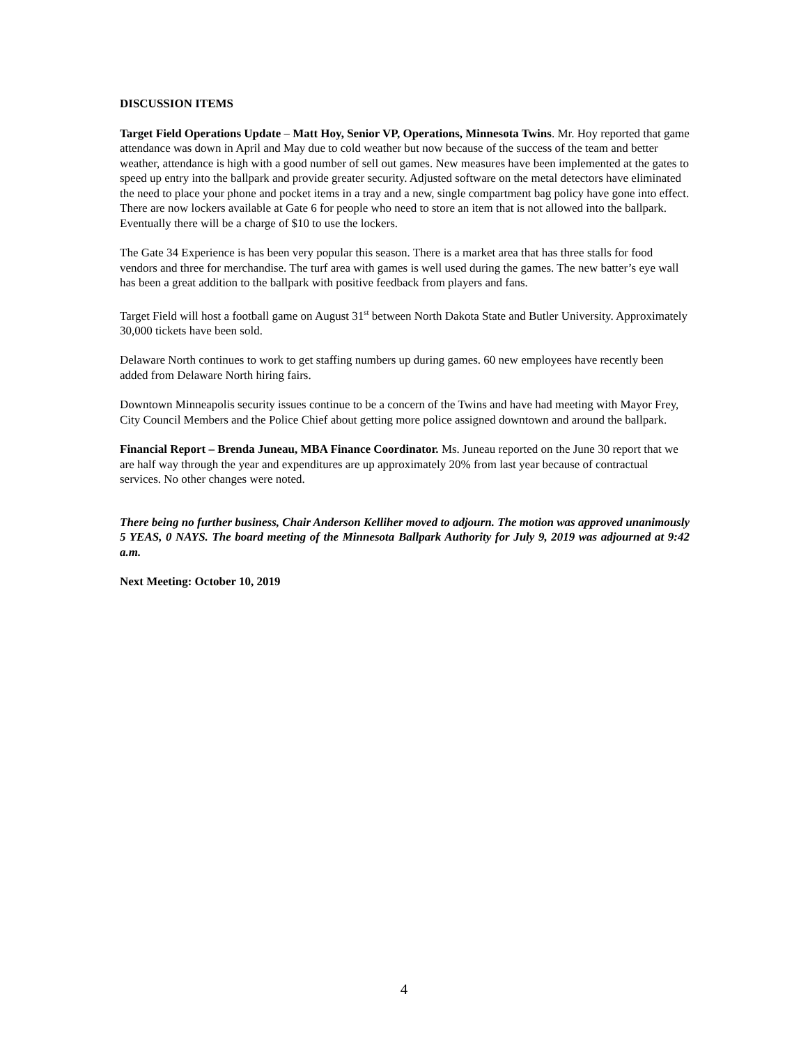DISCUSSION ITEMS
Target Field Operations Update – Matt Hoy, Senior VP, Operations, Minnesota Twins. Mr. Hoy reported that game attendance was down in April and May due to cold weather but now because of the success of the team and better weather, attendance is high with a good number of sell out games. New measures have been implemented at the gates to speed up entry into the ballpark and provide greater security. Adjusted software on the metal detectors have eliminated the need to place your phone and pocket items in a tray and a new, single compartment bag policy have gone into effect. There are now lockers available at Gate 6 for people who need to store an item that is not allowed into the ballpark. Eventually there will be a charge of $10 to use the lockers.
The Gate 34 Experience is has been very popular this season. There is a market area that has three stalls for food vendors and three for merchandise. The turf area with games is well used during the games. The new batter’s eye wall has been a great addition to the ballpark with positive feedback from players and fans.
Target Field will host a football game on August 31<sup>st</sup> between North Dakota State and Butler University. Approximately 30,000 tickets have been sold.
Delaware North continues to work to get staffing numbers up during games. 60 new employees have recently been added from Delaware North hiring fairs.
Downtown Minneapolis security issues continue to be a concern of the Twins and have had meeting with Mayor Frey, City Council Members and the Police Chief about getting more police assigned downtown and around the ballpark.
Financial Report – Brenda Juneau, MBA Finance Coordinator. Ms. Juneau reported on the June 30 report that we are half way through the year and expenditures are up approximately 20% from last year because of contractual services. No other changes were noted.
There being no further business, Chair Anderson Kelliher moved to adjourn. The motion was approved unanimously 5 YEAS, 0 NAYS. The board meeting of the Minnesota Ballpark Authority for July 9, 2019 was adjourned at 9:42 a.m.
Next Meeting: October 10, 2019
4